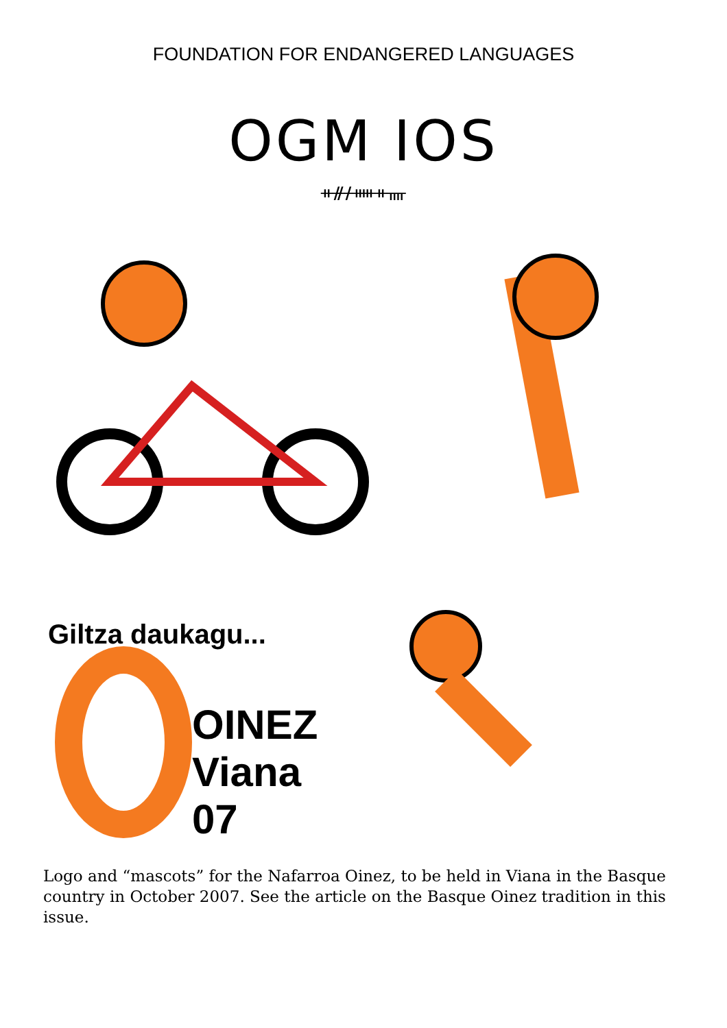FOUNDATION FOR ENDANGERED LANGUAGES
OGM IOS
ᚑᚌᚋᚔᚑᚄ
Giltza daukagu...
OINEZ
Viana
07
Logo and “mascots” for the Nafarroa Oinez, to be held in Viana in the Basque country in October 2007. See the article on the Basque Oinez tradition in this issue.